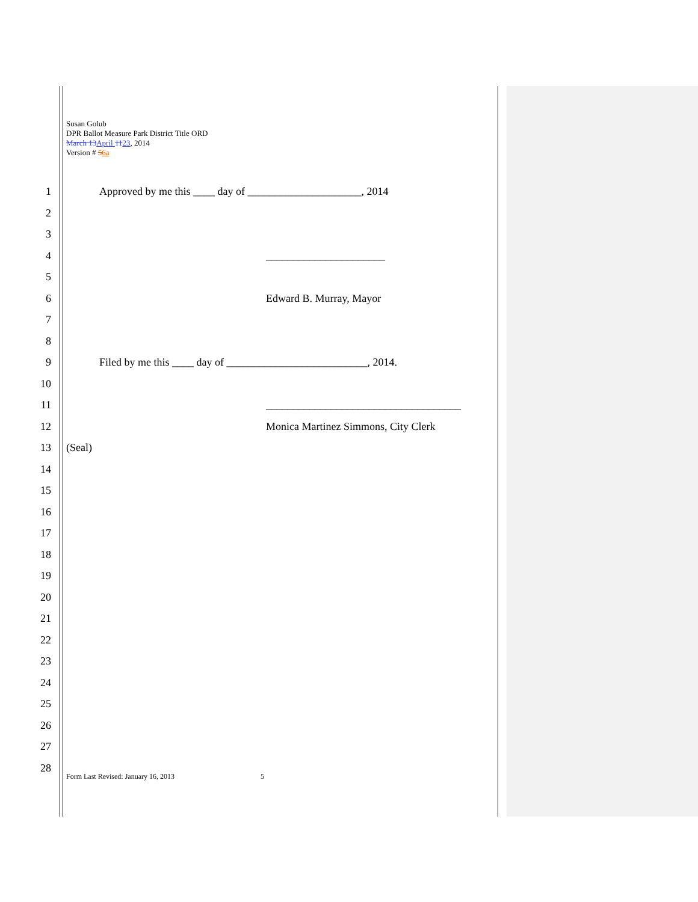Susan Golub
DPR Ballot Measure Park District Title ORD
March 13 April 1123, 2014
Version # 56a
1 Approved by me this ____ day of _____________________, 2014
2
3
4 ______________________
5
6 Edward B. Murray, Mayor
7
8
9 Filed by me this ____ day of __________________________, 2014.
10
11 ____________________________________
12 Monica Martinez Simmons, City Clerk
13 (Seal)
14
15
16
17
18
19
20
21
22
23
24
25
26
27
28
Form Last Revised: January 16, 2013 5